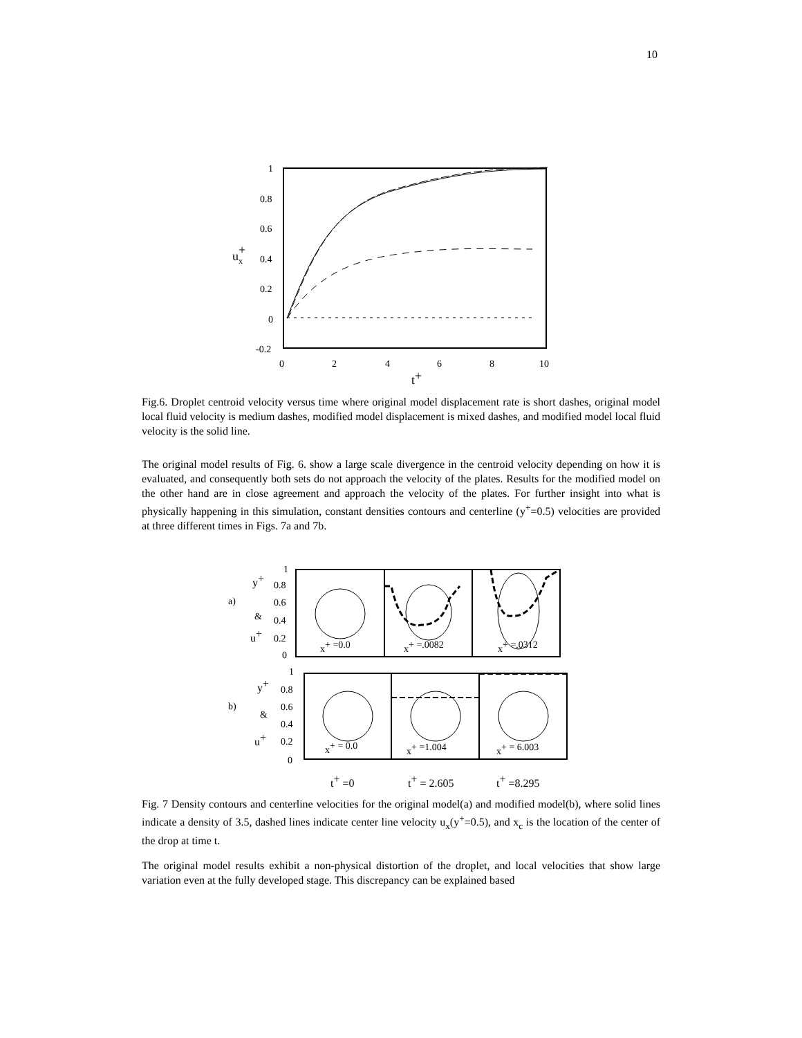10
1
0.8
0.6
0.4
0.2
0
-0.2
0
2
4
6
8
10
ux+
t+
Fig.6. Droplet centroid velocity versus time where original model displacement rate is short dashes, original model local fluid velocity is medium dashes, modified model displacement is mixed dashes, and modified model local fluid velocity is the solid line.
The original model results of Fig. 6. show a large scale divergence in the centroid velocity depending on how it is evaluated, and consequently both sets do not approach the velocity of the plates. Results for the modified model on the other hand are in close agreement and approach the velocity of the plates. For further insight into what is physically happening in this simulation, constant densities contours and centerline (y<sup>+</sup>=0.5) velocities are provided at three different times in Figs. 7a and 7b.
a)
b)
1
0.8
0.6
0.4
0.2
0
y+
&
u+
x+ =0.0
x+ =.0082
x+ =.0312
1
0.8
0.6
0.4
0.2
0
y+
&
u+
x+ = 0.0
x+ =1.004
x+ = 6.003
t+ =0
t+ = 2.605
t+ =8.295
Fig. 7 Density contours and centerline velocities for the original model(a) and modified model(b), where solid lines indicate a density of 3.5, dashed lines indicate center line velocity u<sub>x</sub>(y<sup>+</sup>=0.5), and x<sub>c</sub> is the location of the center of the drop at time t.
The original model results exhibit a non-physical distortion of the droplet, and local velocities that show large variation even at the fully developed stage. This discrepancy can be explained based